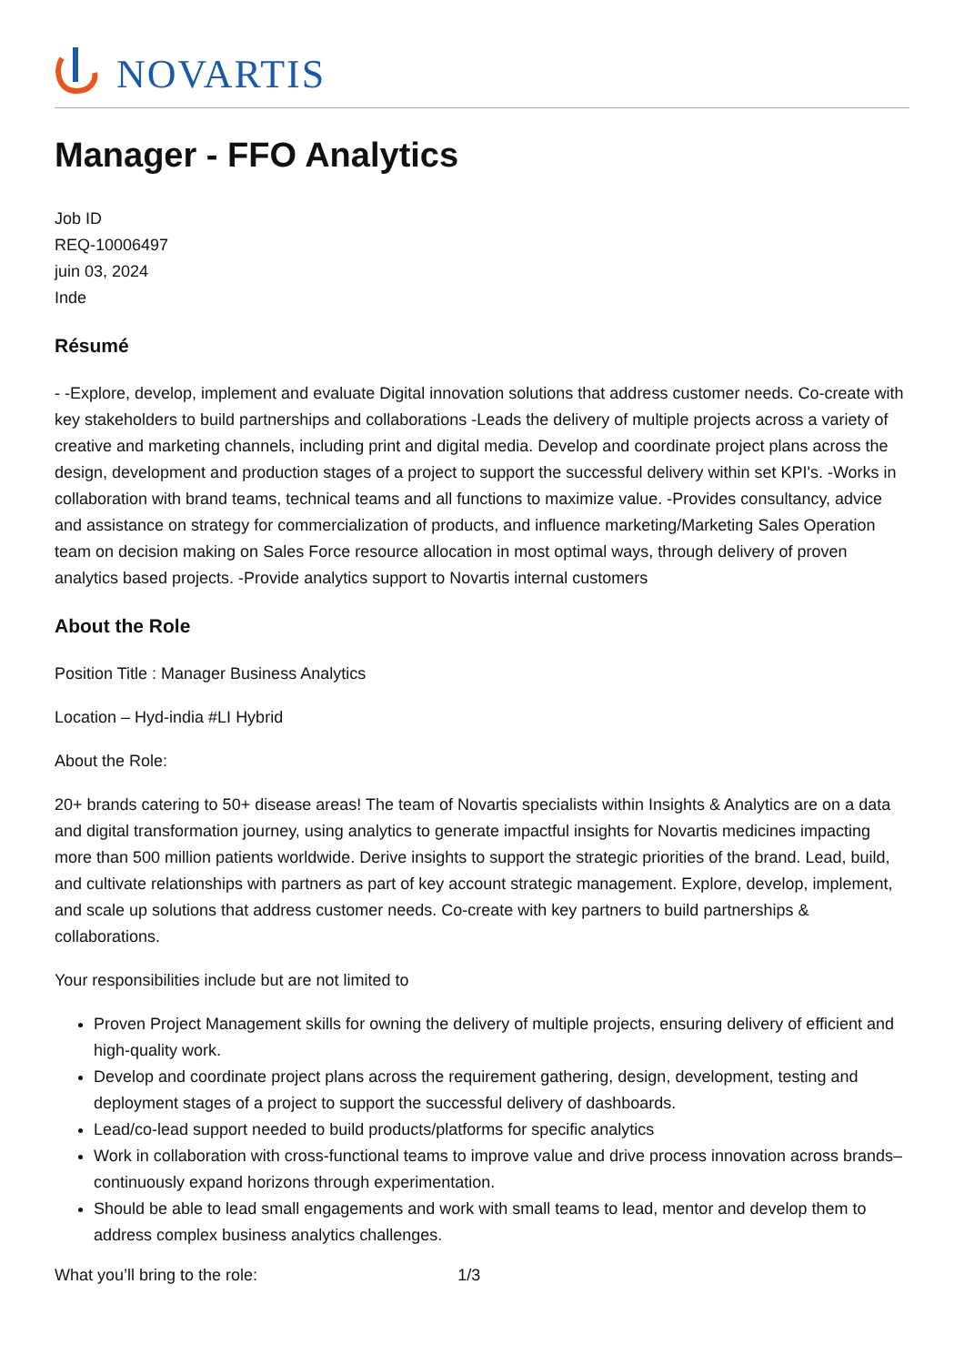NOVARTIS
Manager - FFO Analytics
Job ID
REQ-10006497
juin 03, 2024
Inde
Résumé
- -Explore, develop, implement and evaluate Digital innovation solutions that address customer needs. Co-create with key stakeholders to build partnerships and collaborations -Leads the delivery of multiple projects across a variety of creative and marketing channels, including print and digital media. Develop and coordinate project plans across the design, development and production stages of a project to support the successful delivery within set KPI's. -Works in collaboration with brand teams, technical teams and all functions to maximize value. -Provides consultancy, advice and assistance on strategy for commercialization of products, and influence marketing/Marketing Sales Operation team on decision making on Sales Force resource allocation in most optimal ways, through delivery of proven analytics based projects. -Provide analytics support to Novartis internal customers
About the Role
Position Title : Manager Business Analytics
Location – Hyd-india #LI Hybrid
About the Role:
20+ brands catering to 50+ disease areas! The team of Novartis specialists within Insights & Analytics are on a data and digital transformation journey, using analytics to generate impactful insights for Novartis medicines impacting more than 500 million patients worldwide. Derive insights to support the strategic priorities of the brand. Lead, build, and cultivate relationships with partners as part of key account strategic management. Explore, develop, implement, and scale up solutions that address customer needs. Co-create with key partners to build partnerships & collaborations.
Your responsibilities include but are not limited to
Proven Project Management skills for owning the delivery of multiple projects, ensuring delivery of efficient and high-quality work.
Develop and coordinate project plans across the requirement gathering, design, development, testing and deployment stages of a project to support the successful delivery of dashboards.
Lead/co-lead support needed to build products/platforms for specific analytics
Work in collaboration with cross-functional teams to improve value and drive process innovation across brands– continuously expand horizons through experimentation.
Should be able to lead small engagements and work with small teams to lead, mentor and develop them to address complex business analytics challenges.
What you’ll bring to the role: 1/3